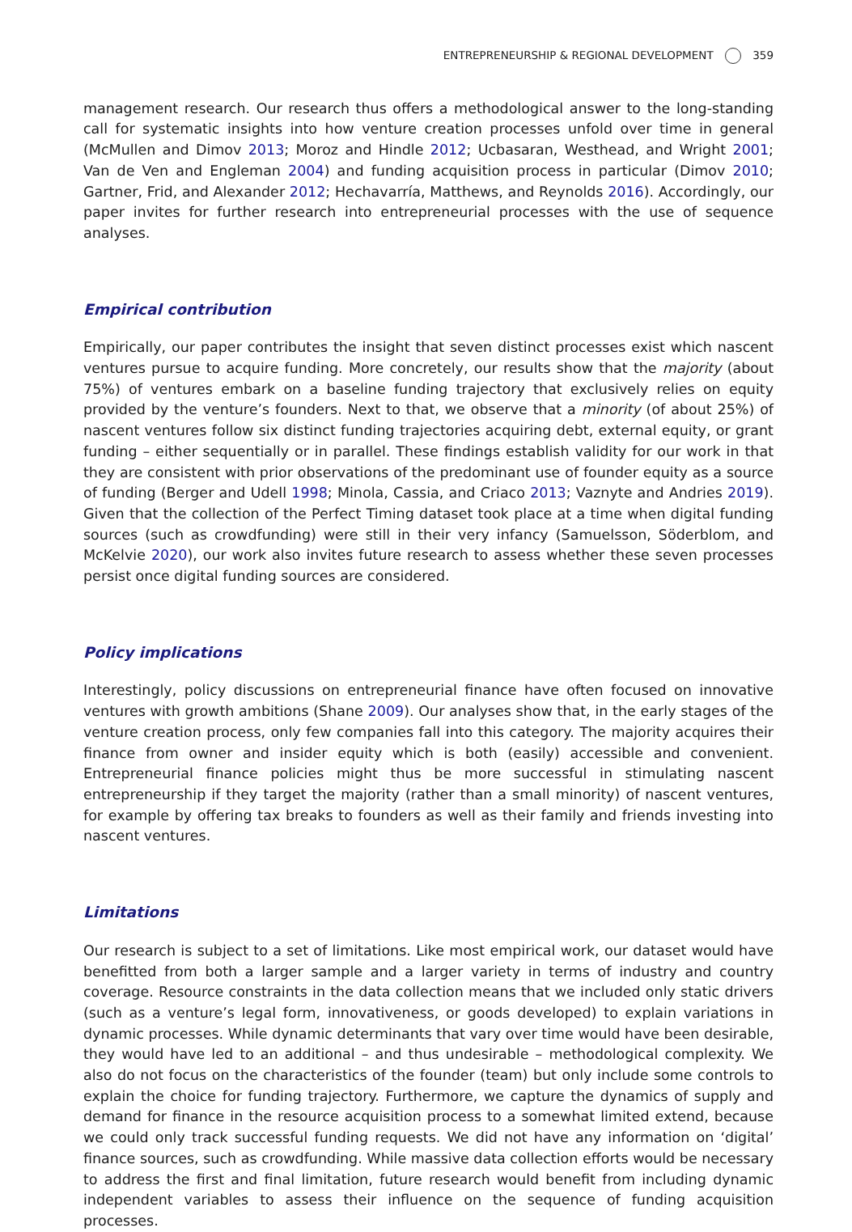ENTREPRENEURSHIP & REGIONAL DEVELOPMENT 359
management research. Our research thus offers a methodological answer to the long-standing call for systematic insights into how venture creation processes unfold over time in general (McMullen and Dimov 2013; Moroz and Hindle 2012; Ucbasaran, Westhead, and Wright 2001; Van de Ven and Engleman 2004) and funding acquisition process in particular (Dimov 2010; Gartner, Frid, and Alexander 2012; Hechavarría, Matthews, and Reynolds 2016). Accordingly, our paper invites for further research into entrepreneurial processes with the use of sequence analyses.
Empirical contribution
Empirically, our paper contributes the insight that seven distinct processes exist which nascent ventures pursue to acquire funding. More concretely, our results show that the majority (about 75%) of ventures embark on a baseline funding trajectory that exclusively relies on equity provided by the venture’s founders. Next to that, we observe that a minority (of about 25%) of nascent ventures follow six distinct funding trajectories acquiring debt, external equity, or grant funding – either sequentially or in parallel. These findings establish validity for our work in that they are consistent with prior observations of the predominant use of founder equity as a source of funding (Berger and Udell 1998; Minola, Cassia, and Criaco 2013; Vaznyte and Andries 2019). Given that the collection of the Perfect Timing dataset took place at a time when digital funding sources (such as crowdfunding) were still in their very infancy (Samuelsson, Söderblom, and McKelvie 2020), our work also invites future research to assess whether these seven processes persist once digital funding sources are considered.
Policy implications
Interestingly, policy discussions on entrepreneurial finance have often focused on innovative ventures with growth ambitions (Shane 2009). Our analyses show that, in the early stages of the venture creation process, only few companies fall into this category. The majority acquires their finance from owner and insider equity which is both (easily) accessible and convenient. Entrepreneurial finance policies might thus be more successful in stimulating nascent entrepreneurship if they target the majority (rather than a small minority) of nascent ventures, for example by offering tax breaks to founders as well as their family and friends investing into nascent ventures.
Limitations
Our research is subject to a set of limitations. Like most empirical work, our dataset would have benefitted from both a larger sample and a larger variety in terms of industry and country coverage. Resource constraints in the data collection means that we included only static drivers (such as a venture’s legal form, innovativeness, or goods developed) to explain variations in dynamic processes. While dynamic determinants that vary over time would have been desirable, they would have led to an additional – and thus undesirable – methodological complexity. We also do not focus on the characteristics of the founder (team) but only include some controls to explain the choice for funding trajectory. Furthermore, we capture the dynamics of supply and demand for finance in the resource acquisition process to a somewhat limited extend, because we could only track successful funding requests. We did not have any information on ‘digital’ finance sources, such as crowdfunding. While massive data collection efforts would be necessary to address the first and final limitation, future research would benefit from including dynamic independent variables to assess their influence on the sequence of funding acquisition processes.